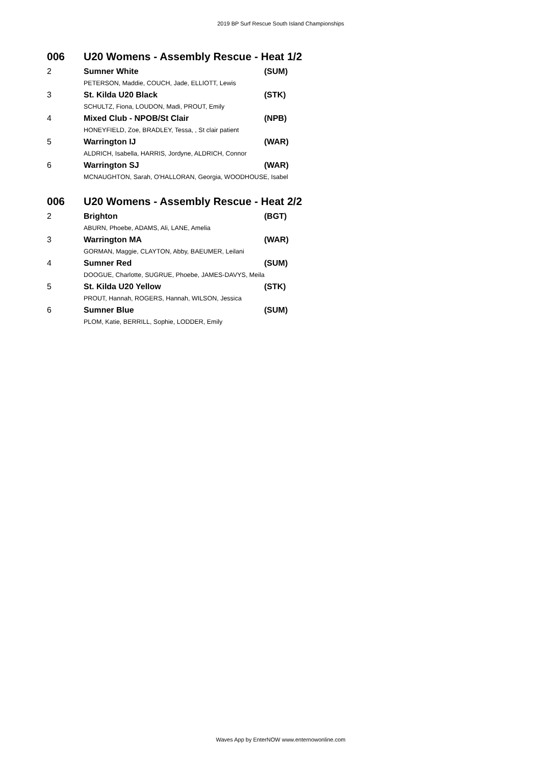2019 BP Surf Rescue South Island Championships
| 006 | U20 Womens - Assembly Rescue - Heat 1/2 | |
| 2 | Sumner White | (SUM) |
| | PETERSON, Maddie, COUCH, Jade, ELLIOTT, Lewis | |
| 3 | St. Kilda U20 Black | (STK) |
| | SCHULTZ, Fiona, LOUDON, Madi, PROUT, Emily | |
| 4 | Mixed Club - NPOB/St Clair | (NPB) |
| | HONEYFIELD, Zoe, BRADLEY, Tessa, , St clair patient | |
| 5 | Warrington IJ | (WAR) |
| | ALDRICH, Isabella, HARRIS, Jordyne, ALDRICH, Connor | |
| 6 | Warrington SJ | (WAR) |
| | MCNAUGHTON, Sarah, O'HALLORAN, Georgia, WOODHOUSE, Isabel | |
| 006 | U20 Womens - Assembly Rescue - Heat 2/2 | |
| 2 | Brighton | (BGT) |
| | ABURN, Phoebe, ADAMS, Ali, LANE, Amelia | |
| 3 | Warrington MA | (WAR) |
| | GORMAN, Maggie, CLAYTON, Abby, BAEUMER, Leilani | |
| 4 | Sumner Red | (SUM) |
| | DOOGUE, Charlotte, SUGRUE, Phoebe, JAMES-DAVYS, Meila | |
| 5 | St. Kilda U20 Yellow | (STK) |
| | PROUT, Hannah, ROGERS, Hannah, WILSON, Jessica | |
| 6 | Sumner Blue | (SUM) |
| | PLOM, Katie, BERRILL, Sophie, LODDER, Emily | |
Waves App by EnterNOW www.enternowonline.com